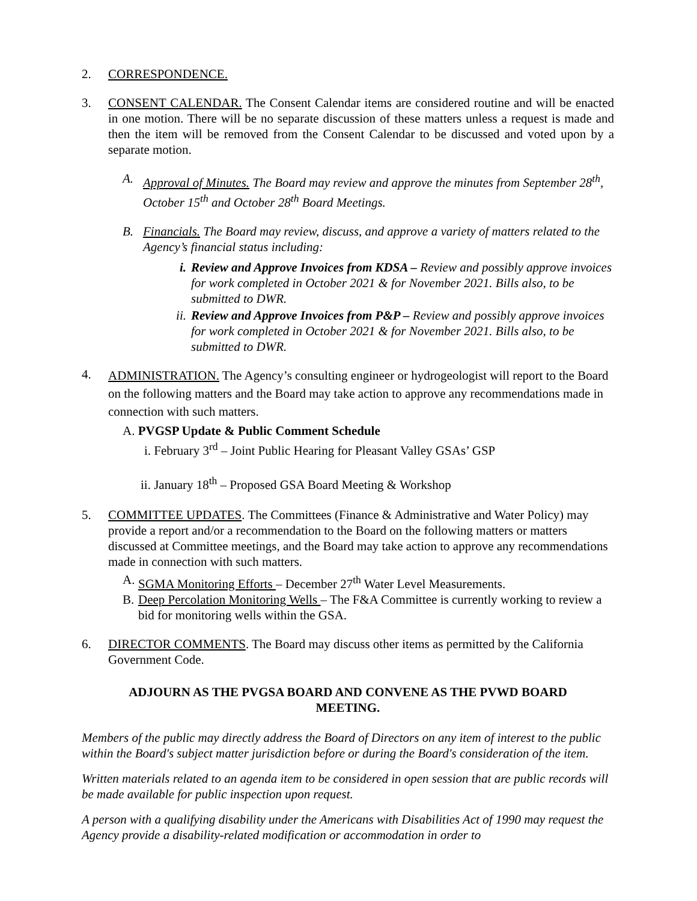2. CORRESPONDENCE.
3. CONSENT CALENDAR. The Consent Calendar items are considered routine and will be enacted in one motion. There will be no separate discussion of these matters unless a request is made and then the item will be removed from the Consent Calendar to be discussed and voted upon by a separate motion.
A. Approval of Minutes. The Board may review and approve the minutes from September 28<sup>th</sup>, October 15<sup>th</sup> and October 28<sup>th</sup> Board Meetings.
B. Financials. The Board may review, discuss, and approve a variety of matters related to the Agency’s financial status including:
i. Review and Approve Invoices from KDSA – Review and possibly approve invoices for work completed in October 2021 & for November 2021. Bills also, to be submitted to DWR.
ii.
Review and Approve Invoices from P&P – Review and possibly approve invoices for work completed in October 2021 & for November 2021. Bills also, to be submitted to DWR.
4.
ADMINISTRATION. The Agency’s consulting engineer or hydrogeologist will report to the Board on the following matters and the Board may take action to approve any recommendations made in connection with such matters.
A. PVGSP Update & Public Comment Schedule
i. February 3<sup>rd</sup> – Joint Public Hearing for Pleasant Valley GSAs’ GSP
ii. January 18<sup>th</sup> – Proposed GSA Board Meeting & Workshop
5. COMMITTEE UPDATES. The Committees (Finance & Administrative and Water Policy) may provide a report and/or a recommendation to the Board on the following matters or matters discussed at Committee meetings, and the Board may take action to approve any recommendations made in connection with such matters.
A. SGMA Monitoring Efforts – December 27<sup>th</sup> Water Level Measurements.
B. Deep Percolation Monitoring Wells – The F&A Committee is currently working to review a bid for monitoring wells within the GSA.
6. DIRECTOR COMMENTS. The Board may discuss other items as permitted by the California Government Code.
ADJOURN AS THE PVGSA BOARD AND CONVENE AS THE PVWD BOARD
MEETING.
Members of the public may directly address the Board of Directors on any item of interest to the public within the Board's subject matter jurisdiction before or during the Board's consideration of the item.
Written materials related to an agenda item to be considered in open session that are public records will be made available for public inspection upon request.
A person with a qualifying disability under the Americans with Disabilities Act of 1990 may request the Agency provide a disability-related modification or accommodation in order to